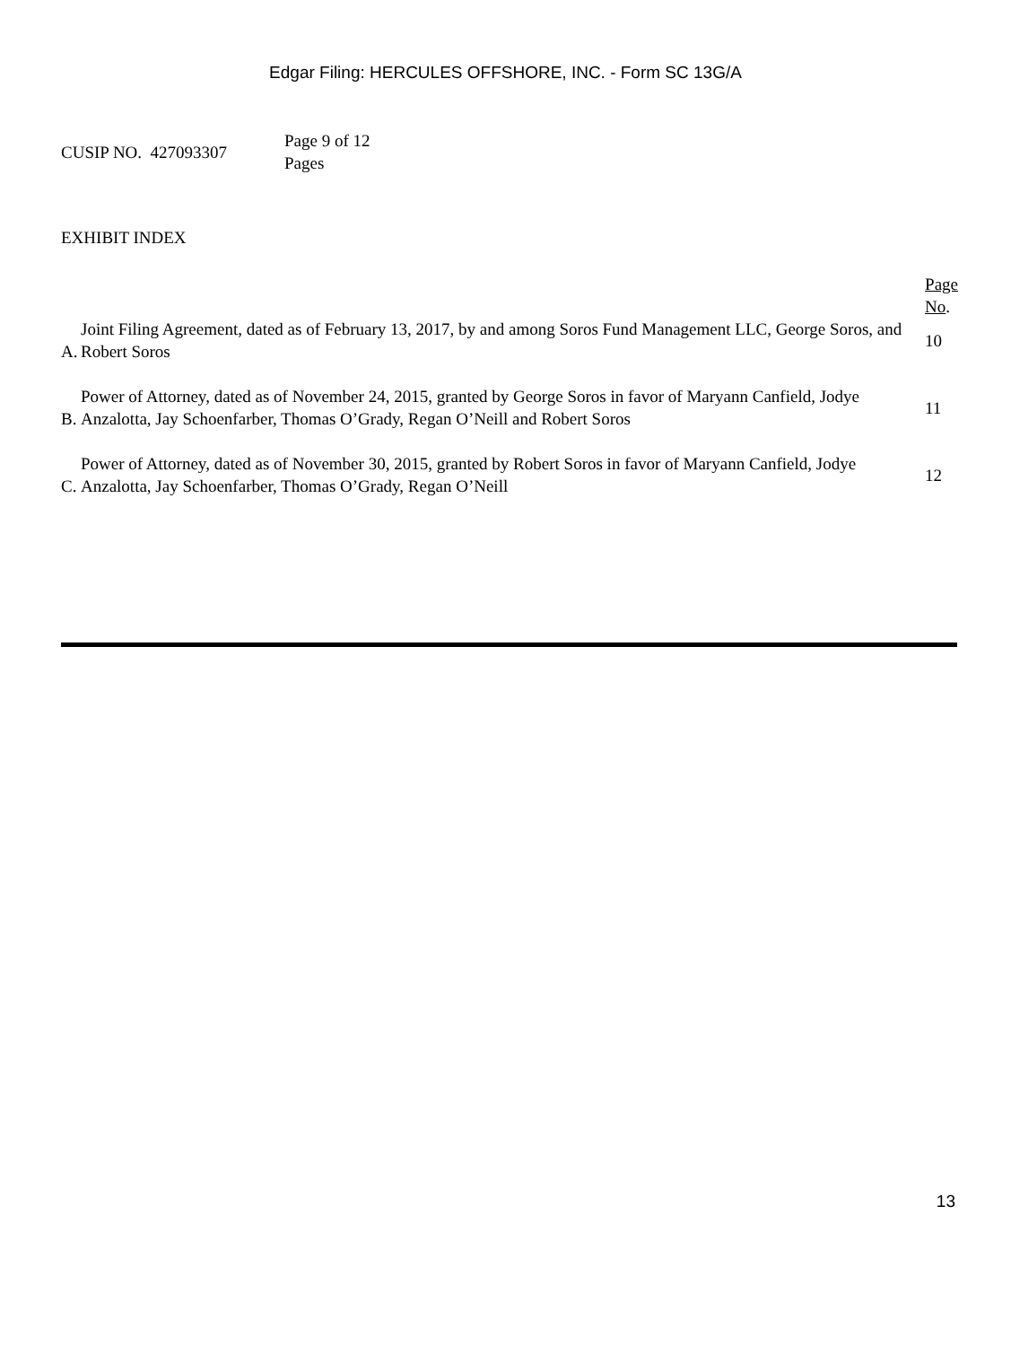Edgar Filing: HERCULES OFFSHORE, INC. - Form SC 13G/A
CUSIP NO. 427093307
Page 9 of 12
Pages
EXHIBIT INDEX
| | | Page No . |
| A. | Joint Filing Agreement, dated as of February 13, 2017, by and among Soros Fund Management LLC, George Soros, and Robert Soros | 10 |
| B. | Power of Attorney, dated as of November 24, 2015, granted by George Soros in favor of Maryann Canfield, Jodye Anzalotta, Jay Schoenfarber, Thomas O’Grady, Regan O’Neill and Robert Soros | 11 |
| C. | Power of Attorney, dated as of November 30, 2015, granted by Robert Soros in favor of Maryann Canfield, Jodye Anzalotta, Jay Schoenfarber, Thomas O’Grady, Regan O’Neill | 12 |
13